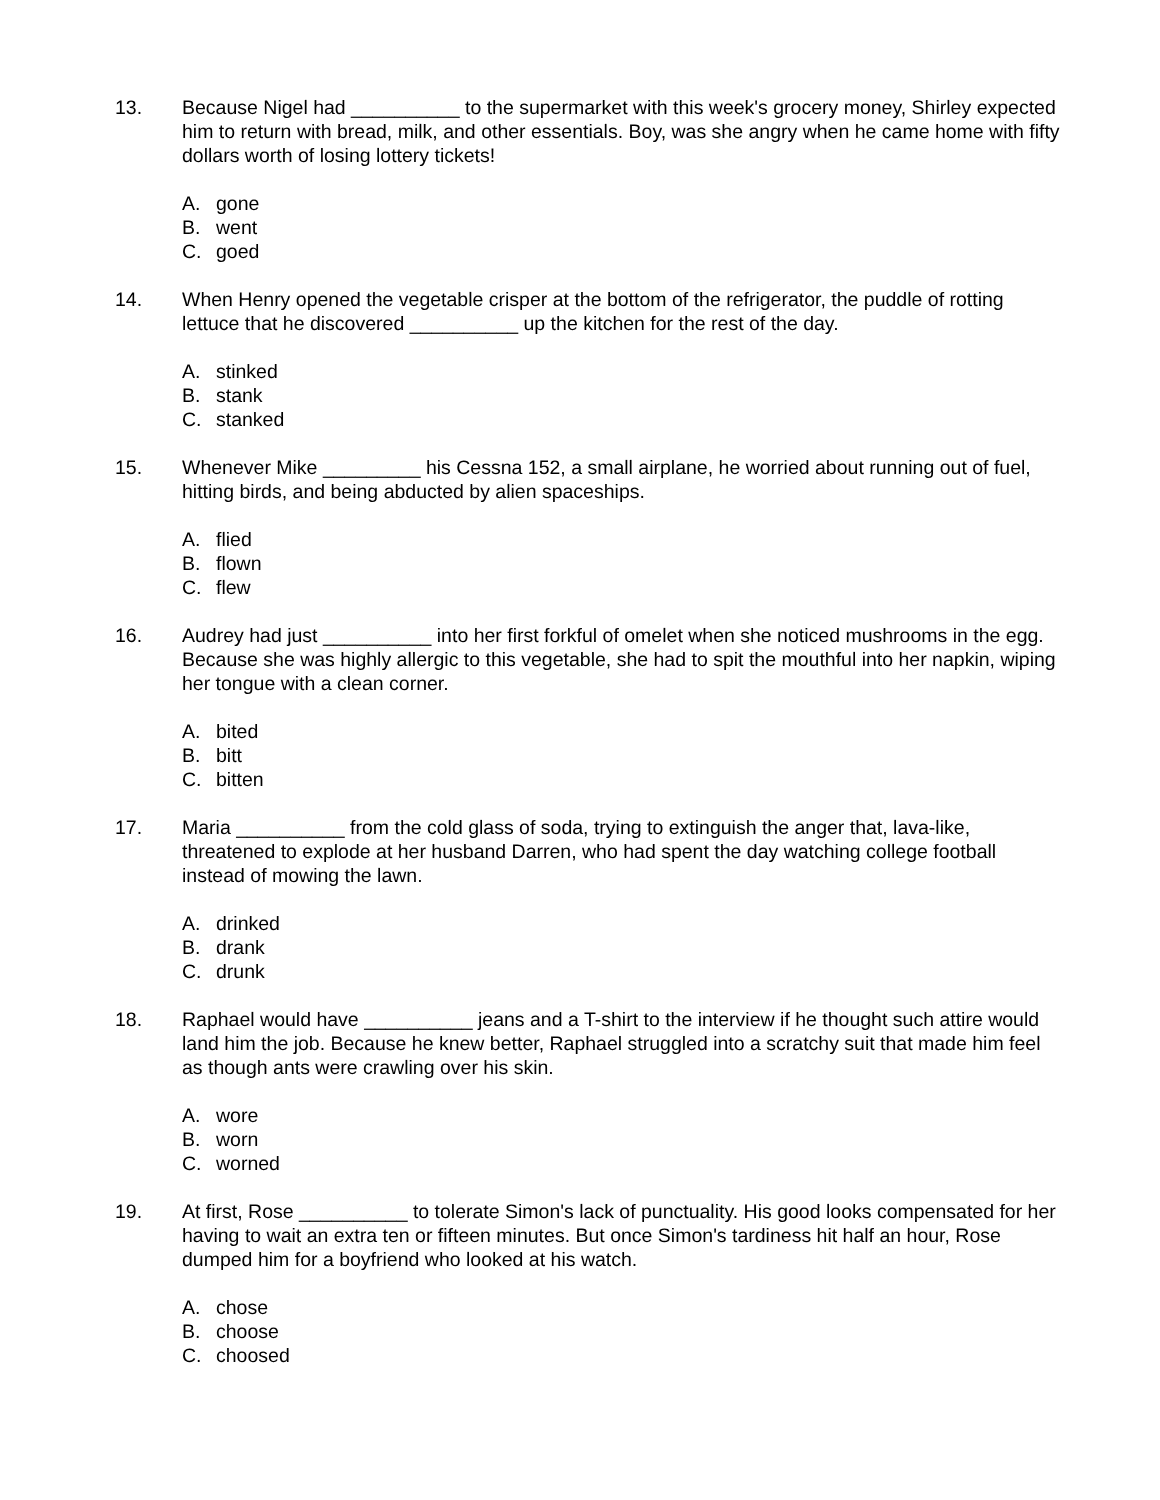13. Because Nigel had __________ to the supermarket with this week's grocery money, Shirley expected him to return with bread, milk, and other essentials. Boy, was she angry when he came home with fifty dollars worth of losing lottery tickets!
A. gone
B. went
C. goed
14. When Henry opened the vegetable crisper at the bottom of the refrigerator, the puddle of rotting lettuce that he discovered __________ up the kitchen for the rest of the day.
A. stinked
B. stank
C. stanked
15. Whenever Mike _________ his Cessna 152, a small airplane, he worried about running out of fuel, hitting birds, and being abducted by alien spaceships.
A. flied
B. flown
C. flew
16. Audrey had just __________ into her first forkful of omelet when she noticed mushrooms in the egg. Because she was highly allergic to this vegetable, she had to spit the mouthful into her napkin, wiping her tongue with a clean corner.
A. bited
B. bitt
C. bitten
17. Maria __________ from the cold glass of soda, trying to extinguish the anger that, lava-like, threatened to explode at her husband Darren, who had spent the day watching college football instead of mowing the lawn.
A. drinked
B. drank
C. drunk
18. Raphael would have __________ jeans and a T-shirt to the interview if he thought such attire would land him the job. Because he knew better, Raphael struggled into a scratchy suit that made him feel as though ants were crawling over his skin.
A. wore
B. worn
C. worned
19. At first, Rose __________ to tolerate Simon's lack of punctuality. His good looks compensated for her having to wait an extra ten or fifteen minutes. But once Simon's tardiness hit half an hour, Rose dumped him for a boyfriend who looked at his watch.
A. chose
B. choose
C. choosed